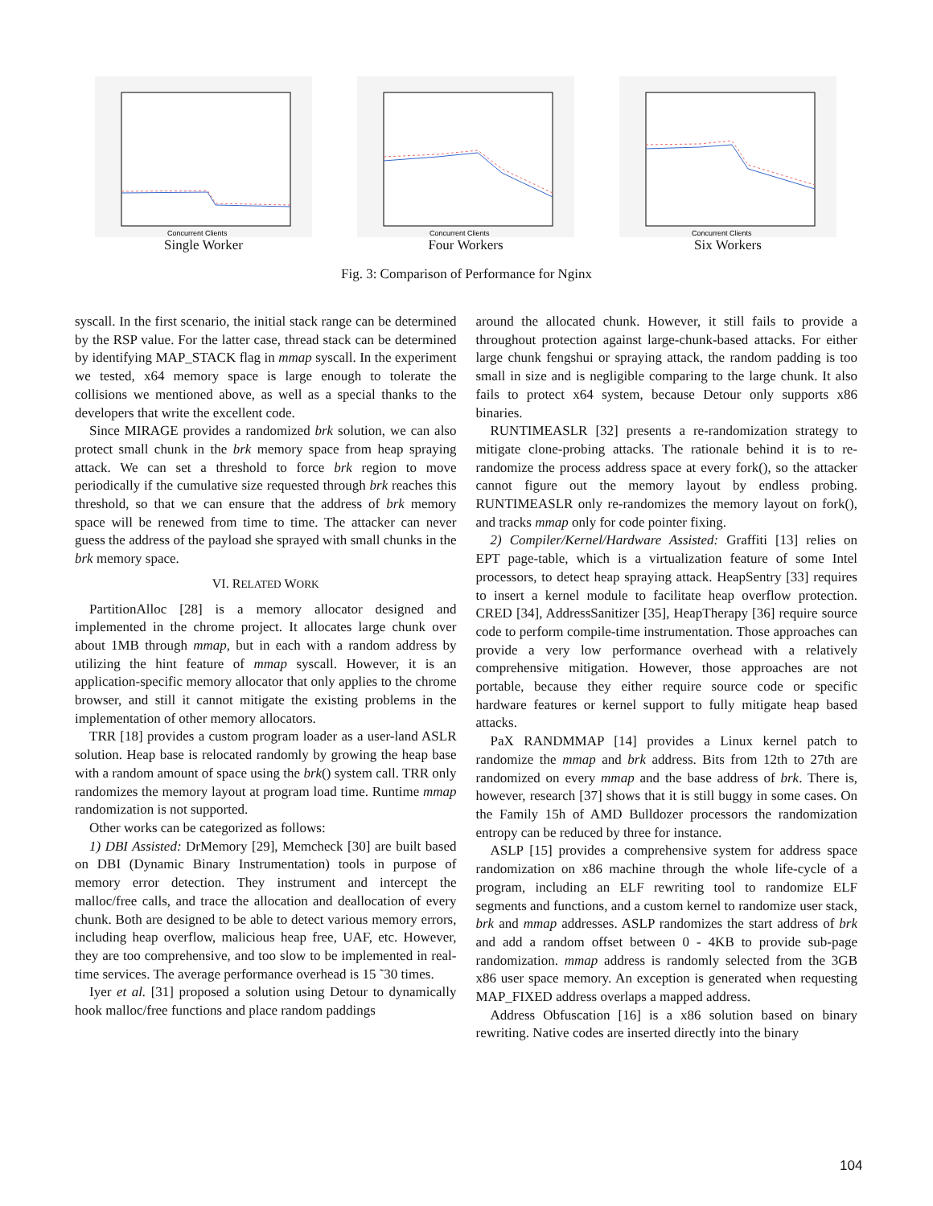Concurrent Clients
Single Worker
Concurrent Clients
Four Workers
Concurrent Clients
Six Workers
Fig. 3: Comparison of Performance for Nginx
syscall. In the first scenario, the initial stack range can be determined by the RSP value. For the latter case, thread stack can be determined by identifying MAP_STACK flag in mmap syscall. In the experiment we tested, x64 memory space is large enough to tolerate the collisions we mentioned above, as well as a special thanks to the developers that write the excellent code.
Since MIRAGE provides a randomized brk solution, we can also protect small chunk in the brk memory space from heap spraying attack. We can set a threshold to force brk region to move periodically if the cumulative size requested through brk reaches this threshold, so that we can ensure that the address of brk memory space will be renewed from time to time. The attacker can never guess the address of the payload she sprayed with small chunks in the brk memory space.
VI. RELATED WORK
PartitionAlloc [28] is a memory allocator designed and implemented in the chrome project. It allocates large chunk over about 1MB through mmap, but in each with a random address by utilizing the hint feature of mmap syscall. However, it is an application-specific memory allocator that only applies to the chrome browser, and still it cannot mitigate the existing problems in the implementation of other memory allocators.
TRR [18] provides a custom program loader as a user-land ASLR solution. Heap base is relocated randomly by growing the heap base with a random amount of space using the brk() system call. TRR only randomizes the memory layout at program load time. Runtime mmap randomization is not supported.
Other works can be categorized as follows:
1) DBI Assisted: DrMemory [29], Memcheck [30] are built based on DBI (Dynamic Binary Instrumentation) tools in purpose of memory error detection. They instrument and intercept the malloc/free calls, and trace the allocation and deallocation of every chunk. Both are designed to be able to detect various memory errors, including heap overflow, malicious heap free, UAF, etc. However, they are too comprehensive, and too slow to be implemented in real-time services. The average performance overhead is 15 ˜30 times.
Iyer et al. [31] proposed a solution using Detour to dynamically hook malloc/free functions and place random paddings
around the allocated chunk. However, it still fails to provide a throughout protection against large-chunk-based attacks. For either large chunk fengshui or spraying attack, the random padding is too small in size and is negligible comparing to the large chunk. It also fails to protect x64 system, because Detour only supports x86 binaries.
RUNTIMEASLR [32] presents a re-randomization strategy to mitigate clone-probing attacks. The rationale behind it is to re-randomize the process address space at every fork(), so the attacker cannot figure out the memory layout by endless probing. RUNTIMEASLR only re-randomizes the memory layout on fork(), and tracks mmap only for code pointer fixing.
2) Compiler/Kernel/Hardware Assisted: Graffiti [13] relies on EPT page-table, which is a virtualization feature of some Intel processors, to detect heap spraying attack. HeapSentry [33] requires to insert a kernel module to facilitate heap overflow protection. CRED [34], AddressSanitizer [35], HeapTherapy [36] require source code to perform compile-time instrumentation. Those approaches can provide a very low performance overhead with a relatively comprehensive mitigation. However, those approaches are not portable, because they either require source code or specific hardware features or kernel support to fully mitigate heap based attacks.
PaX RANDMMAP [14] provides a Linux kernel patch to randomize the mmap and brk address. Bits from 12th to 27th are randomized on every mmap and the base address of brk. There is, however, research [37] shows that it is still buggy in some cases. On the Family 15h of AMD Bulldozer processors the randomization entropy can be reduced by three for instance.
ASLP [15] provides a comprehensive system for address space randomization on x86 machine through the whole life-cycle of a program, including an ELF rewriting tool to randomize ELF segments and functions, and a custom kernel to randomize user stack, brk and mmap addresses. ASLP randomizes the start address of brk and add a random offset between 0 - 4KB to provide sub-page randomization. mmap address is randomly selected from the 3GB x86 user space memory. An exception is generated when requesting MAP_FIXED address overlaps a mapped address.
Address Obfuscation [16] is a x86 solution based on binary rewriting. Native codes are inserted directly into the binary
104